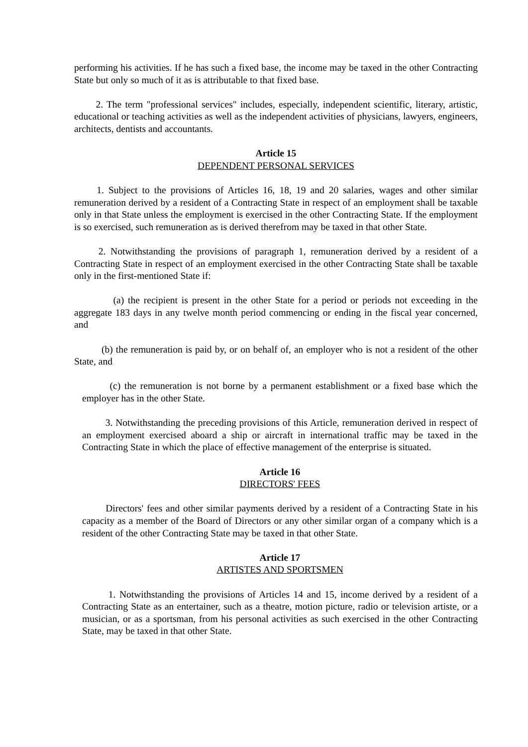performing his activities. If he has such a fixed base, the income may be taxed in the other Contracting State but only so much of it as is attributable to that fixed base.
2. The term "professional services" includes, especially, independent scientific, literary, artistic, educational or teaching activities as well as the independent activities of physicians, lawyers, engineers, architects, dentists and accountants.
Article 15
DEPENDENT PERSONAL SERVICES
1. Subject to the provisions of Articles 16, 18, 19 and 20 salaries, wages and other similar remuneration derived by a resident of a Contracting State in respect of an employment shall be taxable only in that State unless the employment is exercised in the other Contracting State. If the employment is so exercised, such remuneration as is derived therefrom may be taxed in that other State.
2. Notwithstanding the provisions of paragraph 1, remuneration derived by a resident of a Contracting State in respect of an employment exercised in the other Contracting State shall be taxable only in the first-mentioned State if:
(a) the recipient is present in the other State for a period or periods not exceeding in the aggregate 183 days in any twelve month period commencing or ending in the fiscal year concerned, and
(b) the remuneration is paid by, or on behalf of, an employer who is not a resident of the other State, and
(c) the remuneration is not borne by a permanent establishment or a fixed base which the employer has in the other State.
3. Notwithstanding the preceding provisions of this Article, remuneration derived in respect of an employment exercised aboard a ship or aircraft in international traffic may be taxed in the Contracting State in which the place of effective management of the enterprise is situated.
Article 16
DIRECTORS' FEES
Directors' fees and other similar payments derived by a resident of a Contracting State in his capacity as a member of the Board of Directors or any other similar organ of a company which is a resident of the other Contracting State may be taxed in that other State.
Article 17
ARTISTES AND SPORTSMEN
1. Notwithstanding the provisions of Articles 14 and 15, income derived by a resident of a Contracting State as an entertainer, such as a theatre, motion picture, radio or television artiste, or a musician, or as a sportsman, from his personal activities as such exercised in the other Contracting State, may be taxed in that other State.